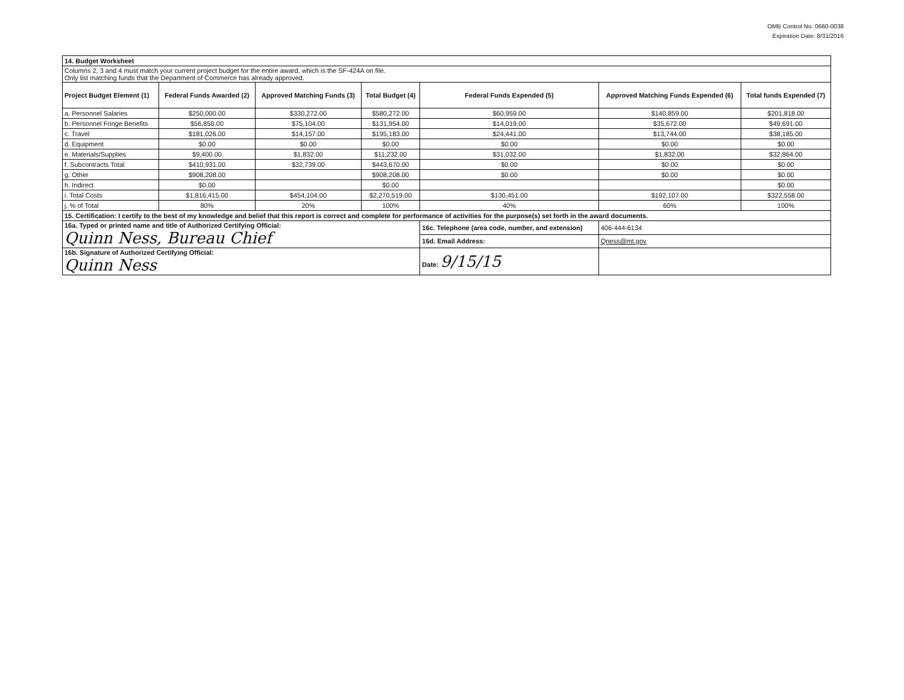OMB Control No. 0660-0038
Expiration Date: 8/31/2016
| 14. Budget Worksheet | | | | | | |
| Columns 2, 3 and 4 must match your current project budget for the entire award, which is the SF-424A on file. Only list matching funds that the Department of Commerce has already approved. | | | | | | |
| Project Budget Element (1) | Federal Funds Awarded (2) | Approved Matching Funds (3) | Total Budget (4) | Federal Funds Expended (5) | Approved Matching Funds Expended (6) | Total funds Expended (7) |
| a. Personnel Salaries | $250,000.00 | $330,272.00 | $580,272.00 | $60,959.00 | $140,859.00 | $201,818.00 |
| b. Personnel Fringe Benefits | $56,850.00 | $75,104.00 | $131,954.00 | $14,019.00 | $35,672.00 | $49,691.00 |
| c. Travel | $181,026.00 | $14,157.00 | $195,183.00 | $24,441.00 | $13,744.00 | $38,185.00 |
| d. Equipment | $0.00 | $0.00 | $0.00 | $0.00 | $0.00 | $0.00 |
| e. Materials/Supplies | $9,400.00 | $1,832.00 | $11,232.00 | $31,032.00 | $1,832.00 | $32,864.00 |
| f. Subcontracts Total | $410,931.00 | $32,739.00 | $443,670.00 | $0.00 | $0.00 | $0.00 |
| g. Other | $908,208.00 | | $908,208.00 | $0.00 | $0.00 | $0.00 |
| h. Indirect | $0.00 | | $0.00 | | | $0.00 |
| i. Total Costs | $1,816,415.00 | $454,104.00 | $2,270,519.00 | $130,451.00 | $192,107.00 | $322,558.00 |
| j. % of Total | 80% | 20% | 100% | 40% | 60% | 100% |
| 15. Certification: I certify to the best of my knowledge and belief that this report is correct and complete for performance of activities for the purpose(s) set forth in the award documents. | | | | | | |
| 16a. Typed or printed name and title of Authorized Certifying Official: Quinn Ness, Bureau Chief | | | | 16c. Telephone (area code, number, and extension) | 406-444-6134 | |
| | | | | 16d. Email Address: | Qness@mt.gov | |
| 16b. Signature of Authorized Certifying Official: Quinn Ness | | | | Date: 9/15/15 | | |